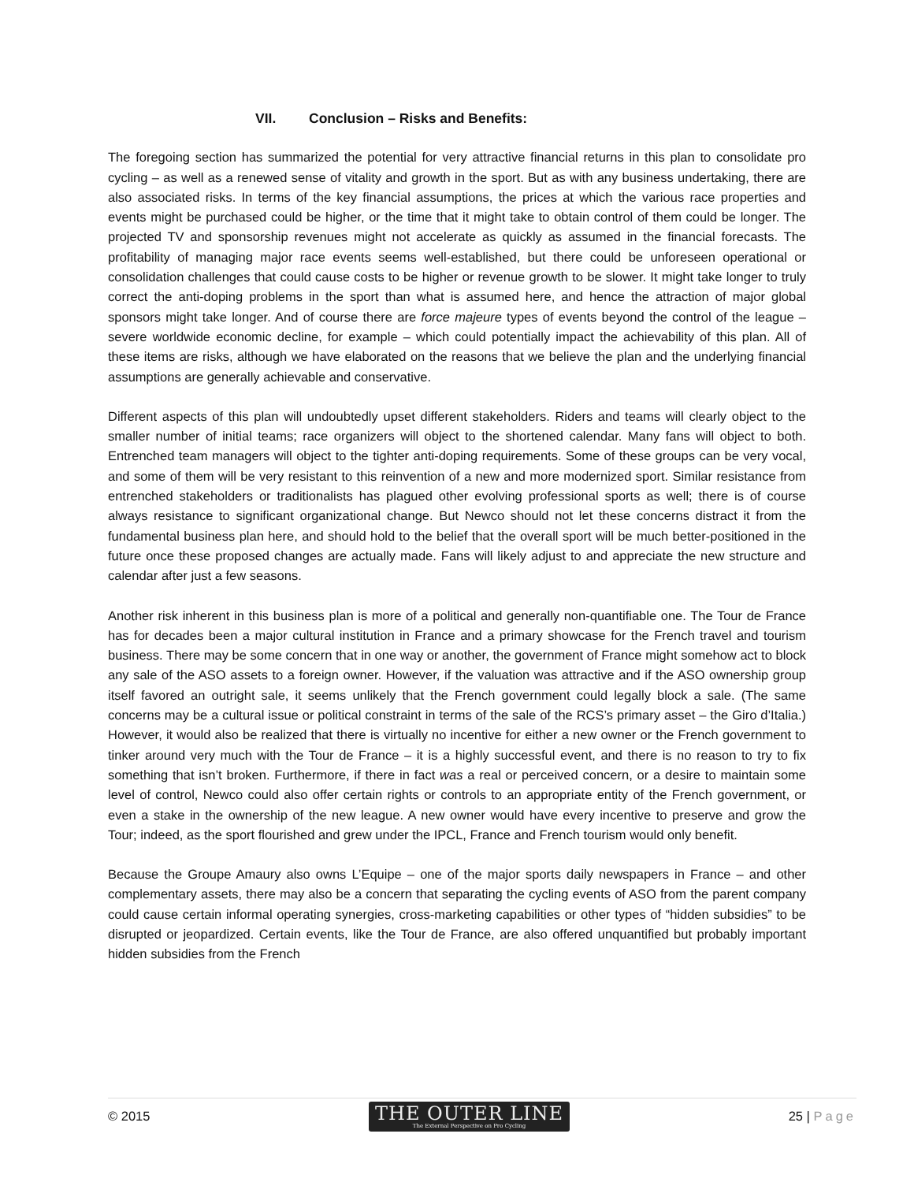VII. Conclusion – Risks and Benefits:
The foregoing section has summarized the potential for very attractive financial returns in this plan to consolidate pro cycling – as well as a renewed sense of vitality and growth in the sport. But as with any business undertaking, there are also associated risks. In terms of the key financial assumptions, the prices at which the various race properties and events might be purchased could be higher, or the time that it might take to obtain control of them could be longer. The projected TV and sponsorship revenues might not accelerate as quickly as assumed in the financial forecasts. The profitability of managing major race events seems well-established, but there could be unforeseen operational or consolidation challenges that could cause costs to be higher or revenue growth to be slower. It might take longer to truly correct the anti-doping problems in the sport than what is assumed here, and hence the attraction of major global sponsors might take longer. And of course there are force majeure types of events beyond the control of the league – severe worldwide economic decline, for example – which could potentially impact the achievability of this plan. All of these items are risks, although we have elaborated on the reasons that we believe the plan and the underlying financial assumptions are generally achievable and conservative.
Different aspects of this plan will undoubtedly upset different stakeholders. Riders and teams will clearly object to the smaller number of initial teams; race organizers will object to the shortened calendar. Many fans will object to both. Entrenched team managers will object to the tighter anti-doping requirements. Some of these groups can be very vocal, and some of them will be very resistant to this reinvention of a new and more modernized sport. Similar resistance from entrenched stakeholders or traditionalists has plagued other evolving professional sports as well; there is of course always resistance to significant organizational change. But Newco should not let these concerns distract it from the fundamental business plan here, and should hold to the belief that the overall sport will be much better-positioned in the future once these proposed changes are actually made. Fans will likely adjust to and appreciate the new structure and calendar after just a few seasons.
Another risk inherent in this business plan is more of a political and generally non-quantifiable one. The Tour de France has for decades been a major cultural institution in France and a primary showcase for the French travel and tourism business. There may be some concern that in one way or another, the government of France might somehow act to block any sale of the ASO assets to a foreign owner. However, if the valuation was attractive and if the ASO ownership group itself favored an outright sale, it seems unlikely that the French government could legally block a sale. (The same concerns may be a cultural issue or political constraint in terms of the sale of the RCS’s primary asset – the Giro d’Italia.) However, it would also be realized that there is virtually no incentive for either a new owner or the French government to tinker around very much with the Tour de France – it is a highly successful event, and there is no reason to try to fix something that isn’t broken. Furthermore, if there in fact was a real or perceived concern, or a desire to maintain some level of control, Newco could also offer certain rights or controls to an appropriate entity of the French government, or even a stake in the ownership of the new league. A new owner would have every incentive to preserve and grow the Tour; indeed, as the sport flourished and grew under the IPCL, France and French tourism would only benefit.
Because the Groupe Amaury also owns L’Equipe – one of the major sports daily newspapers in France – and other complementary assets, there may also be a concern that separating the cycling events of ASO from the parent company could cause certain informal operating synergies, cross-marketing capabilities or other types of “hidden subsidies” to be disrupted or jeopardized. Certain events, like the Tour de France, are also offered unquantified but probably important hidden subsidies from the French
© 2015
THE OUTER LINE
The External Perspective on Pro Cycling
25 | Page